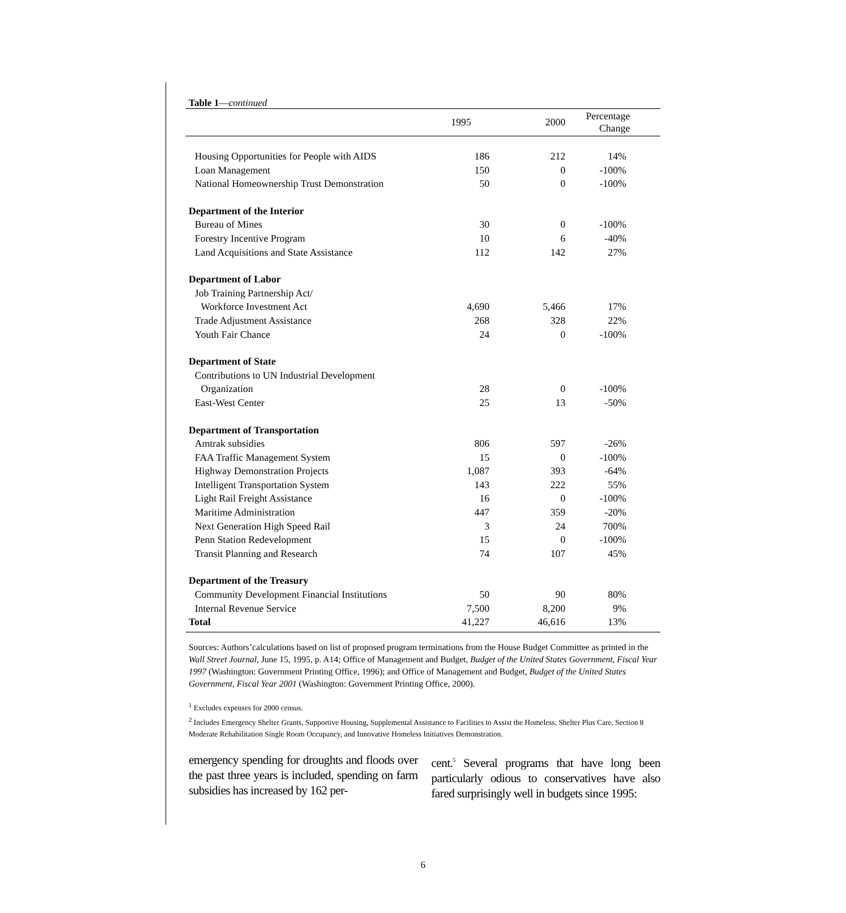Table 1—continued
| | 1995 | 2000 | Percentage Change |
| --- | --- | --- | --- |
| Housing Opportunities for People with AIDS | 186 | 212 | 14% |
| Loan Management | 150 | 0 | -100% |
| National Homeownership Trust Demonstration | 50 | 0 | -100% |
| Department of the Interior | | | |
| Bureau of Mines | 30 | 0 | -100% |
| Forestry Incentive Program | 10 | 6 | -40% |
| Land Acquisitions and State Assistance | 112 | 142 | 27% |
| Department of Labor | | | |
| Job Training Partnership Act/ | | | |
| Workforce Investment Act | 4,690 | 5,466 | 17% |
| Trade Adjustment Assistance | 268 | 328 | 22% |
| Youth Fair Chance | 24 | 0 | -100% |
| Department of State | | | |
| Contributions to UN Industrial Development | | | |
| Organization | 28 | 0 | -100% |
| East-West Center | 25 | 13 | -50% |
| Department of Transportation | | | |
| Amtrak subsidies | 806 | 597 | -26% |
| FAA Traffic Management System | 15 | 0 | -100% |
| Highway Demonstration Projects | 1,087 | 393 | -64% |
| Intelligent Transportation System | 143 | 222 | 55% |
| Light Rail Freight Assistance | 16 | 0 | -100% |
| Maritime Administration | 447 | 359 | -20% |
| Next Generation High Speed Rail | 3 | 24 | 700% |
| Penn Station Redevelopment | 15 | 0 | -100% |
| Transit Planning and Research | 74 | 107 | 45% |
| Department of the Treasury | | | |
| Community Development Financial Institutions | 50 | 90 | 80% |
| Internal Revenue Service | 7,500 | 8,200 | 9% |
| Total | 41,227 | 46,616 | 13% |
Sources: Authors’calculations based on list of proposed program terminations from the House Budget Committee as printed in the Wall Street Journal, June 15, 1995, p. A14; Office of Management and Budget, Budget of the United States Government, Fiscal Year 1997 (Washington: Government Printing Office, 1996); and Office of Management and Budget, Budget of the United States Government, Fiscal Year 2001 (Washington: Government Printing Office, 2000).
<sup>1</sup> Excludes expenses for 2000 census.
<sup>2</sup> Includes Emergency Shelter Grants, Supportive Housing, Supplemental Assistance to Facilities to Assist the Homeless, Shelter Plus Care, Section 8 Moderate Rehabilitation Single Room Occupancy, and Innovative Homeless Initiatives Demonstration.
emergency spending for droughts and floods over the past three years is included, spending on farm subsidies has increased by 162 per-
cent.<sup>5</sup> Several programs that have long been particularly odious to conservatives have also fared surprisingly well in budgets since 1995:
6